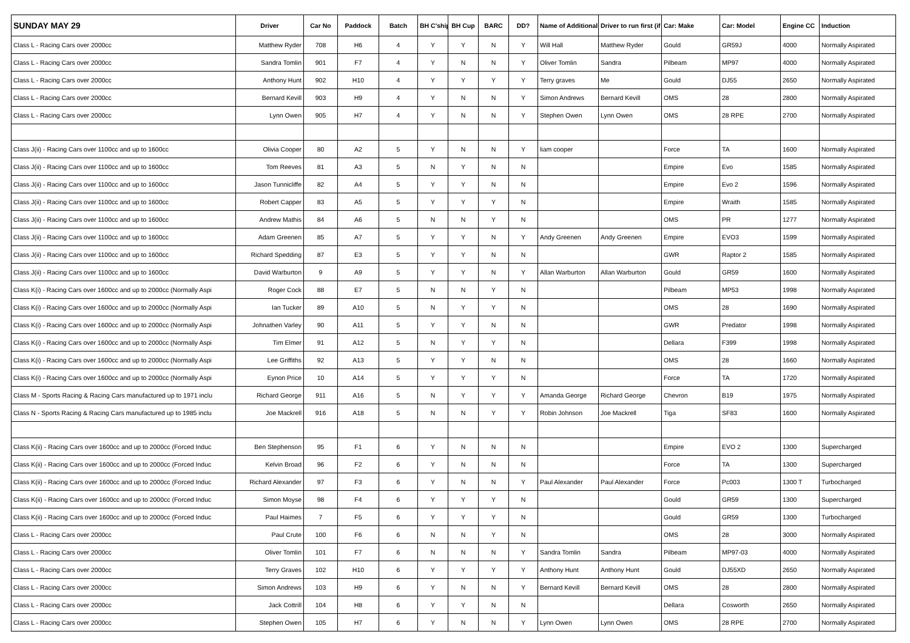| SUNDAY MAY 29 | Driver | Car No | Paddock | Batch | BH C'ship | BH Cup | BARC | DD? | Name of Additional | Driver to run first (if | Car: Make | Car: Model | Engine CC | Induction |
| --- | --- | --- | --- | --- | --- | --- | --- | --- | --- | --- | --- | --- | --- | --- |
| Class L - Racing Cars over 2000cc | Matthew Ryder | 708 | H6 | 4 | Y | Y | N | Y | Will Hall | Matthew Ryder | Gould | GR59J | 4000 | Normally Aspirated |
| Class L - Racing Cars over 2000cc | Sandra Tomlin | 901 | F7 | 4 | Y | N | N | Y | Oliver Tomlin | Sandra | Pilbeam | MP97 | 4000 | Normally Aspirated |
| Class L - Racing Cars over 2000cc | Anthony Hunt | 902 | H10 | 4 | Y | Y | Y | Y | Terry graves | Me | Gould | DJ55 | 2650 | Normally Aspirated |
| Class L - Racing Cars over 2000cc | Bernard Kevill | 903 | H9 | 4 | Y | N | N | Y | Simon Andrews | Bernard Kevill | OMS | 28 | 2800 | Normally Aspirated |
| Class L - Racing Cars over 2000cc | Lynn Owen | 905 | H7 | 4 | Y | N | N | Y | Stephen Owen | Lynn Owen | OMS | 28 RPE | 2700 | Normally Aspirated |
| Class J(ii) - Racing Cars over 1100cc and up to 1600cc | Olivia Cooper | 80 | A2 | 5 | Y | N | N | Y | liam cooper | | Force | TA | 1600 | Normally Aspirated |
| Class J(ii) - Racing Cars over 1100cc and up to 1600cc | Tom Reeves | 81 | A3 | 5 | N | Y | N | N | | | Empire | Evo | 1585 | Normally Aspirated |
| Class J(ii) - Racing Cars over 1100cc and up to 1600cc | Jason Tunnicliffe | 82 | A4 | 5 | Y | Y | N | N | | | Empire | Evo 2 | 1596 | Normally Aspirated |
| Class J(ii) - Racing Cars over 1100cc and up to 1600cc | Robert Capper | 83 | A5 | 5 | Y | Y | Y | N | | | Empire | Wraith | 1585 | Normally Aspirated |
| Class J(ii) - Racing Cars over 1100cc and up to 1600cc | Andrew Mathis | 84 | A6 | 5 | N | N | Y | N | | | OMS | PR | 1277 | Normally Aspirated |
| Class J(ii) - Racing Cars over 1100cc and up to 1600cc | Adam Greenen | 85 | A7 | 5 | Y | Y | N | Y | Andy Greenen | Andy Greenen | Empire | EVO3 | 1599 | Normally Aspirated |
| Class J(ii) - Racing Cars over 1100cc and up to 1600cc | Richard Spedding | 87 | E3 | 5 | Y | Y | N | N | | | GWR | Raptor 2 | 1585 | Normally Aspirated |
| Class J(ii) - Racing Cars over 1100cc and up to 1600cc | David Warburton | 9 | A9 | 5 | Y | Y | N | Y | Allan Warburton | Allan Warburton | Gould | GR59 | 1600 | Normally Aspirated |
| Class K(i) - Racing Cars over 1600cc and up to 2000cc (Normally Aspi | Roger Cock | 88 | E7 | 5 | N | N | Y | N | | | Pilbeam | MP53 | 1998 | Normally Aspirated |
| Class K(i) - Racing Cars over 1600cc and up to 2000cc (Normally Aspi | Ian Tucker | 89 | A10 | 5 | N | Y | Y | N | | | OMS | 28 | 1690 | Normally Aspirated |
| Class K(i) - Racing Cars over 1600cc and up to 2000cc (Normally Aspi | Johnathen Varley | 90 | A11 | 5 | Y | Y | N | N | | | GWR | Predator | 1998 | Normally Aspirated |
| Class K(i) - Racing Cars over 1600cc and up to 2000cc (Normally Aspi | Tim Elmer | 91 | A12 | 5 | N | Y | Y | N | | | Dellara | F399 | 1998 | Normally Aspirated |
| Class K(i) - Racing Cars over 1600cc and up to 2000cc (Normally Aspi | Lee Griffiths | 92 | A13 | 5 | Y | Y | N | N | | | OMS | 28 | 1660 | Normally Aspirated |
| Class K(i) - Racing Cars over 1600cc and up to 2000cc (Normally Aspi | Eynon Price | 10 | A14 | 5 | Y | Y | Y | N | | | Force | TA | 1720 | Normally Aspirated |
| Class M - Sports Racing & Racing Cars manufactured up to 1971 inclu | Richard George | 911 | A16 | 5 | N | Y | Y | Y | Amanda George | Richard George | Chevron | B19 | 1975 | Normally Aspirated |
| Class N - Sports Racing & Racing Cars manufactured up to 1985 inclu | Joe Mackrell | 916 | A18 | 5 | N | N | Y | Y | Robin Johnson | Joe Mackrell | Tiga | SF83 | 1600 | Normally Aspirated |
| Class K(ii) - Racing Cars over 1600cc and up to 2000cc (Forced Induc | Ben Stephenson | 95 | F1 | 6 | Y | N | N | N | | | Empire | EVO 2 | 1300 | Supercharged |
| Class K(ii) - Racing Cars over 1600cc and up to 2000cc (Forced Induc | Kelvin Broad | 96 | F2 | 6 | Y | N | N | N | | | Force | TA | 1300 | Supercharged |
| Class K(ii) - Racing Cars over 1600cc and up to 2000cc (Forced Induc | Richard Alexander | 97 | F3 | 6 | Y | N | N | Y | Paul Alexander | Paul Alexander | Force | Pc003 | 1300 T | Turbocharged |
| Class K(ii) - Racing Cars over 1600cc and up to 2000cc (Forced Induc | Simon Moyse | 98 | F4 | 6 | Y | Y | Y | N | | | Gould | GR59 | 1300 | Supercharged |
| Class K(ii) - Racing Cars over 1600cc and up to 2000cc (Forced Induc | Paul Haimes | 7 | F5 | 6 | Y | Y | Y | N | | | Gould | GR59 | 1300 | Turbocharged |
| Class L - Racing Cars over 2000cc | Paul Crute | 100 | F6 | 6 | N | N | Y | N | | | OMS | 28 | 3000 | Normally Aspirated |
| Class L - Racing Cars over 2000cc | Oliver Tomlin | 101 | F7 | 6 | N | N | N | Y | Sandra Tomlin | Sandra | Pilbeam | MP97-03 | 4000 | Normally Aspirated |
| Class L - Racing Cars over 2000cc | Terry Graves | 102 | H10 | 6 | Y | Y | Y | Y | Anthony Hunt | Anthony Hunt | Gould | DJ55XD | 2650 | Normally Aspirated |
| Class L - Racing Cars over 2000cc | Simon Andrews | 103 | H9 | 6 | Y | N | N | Y | Bernard Kevill | Bernard Kevill | OMS | 28 | 2800 | Normally Aspirated |
| Class L - Racing Cars over 2000cc | Jack Cottrill | 104 | H8 | 6 | Y | Y | N | N | | | Dellara | Cosworth | 2650 | Normally Aspirated |
| Class L - Racing Cars over 2000cc | Stephen Owen | 105 | H7 | 6 | Y | N | N | Y | Lynn Owen | Lynn Owen | OMS | 28 RPE | 2700 | Normally Aspirated |